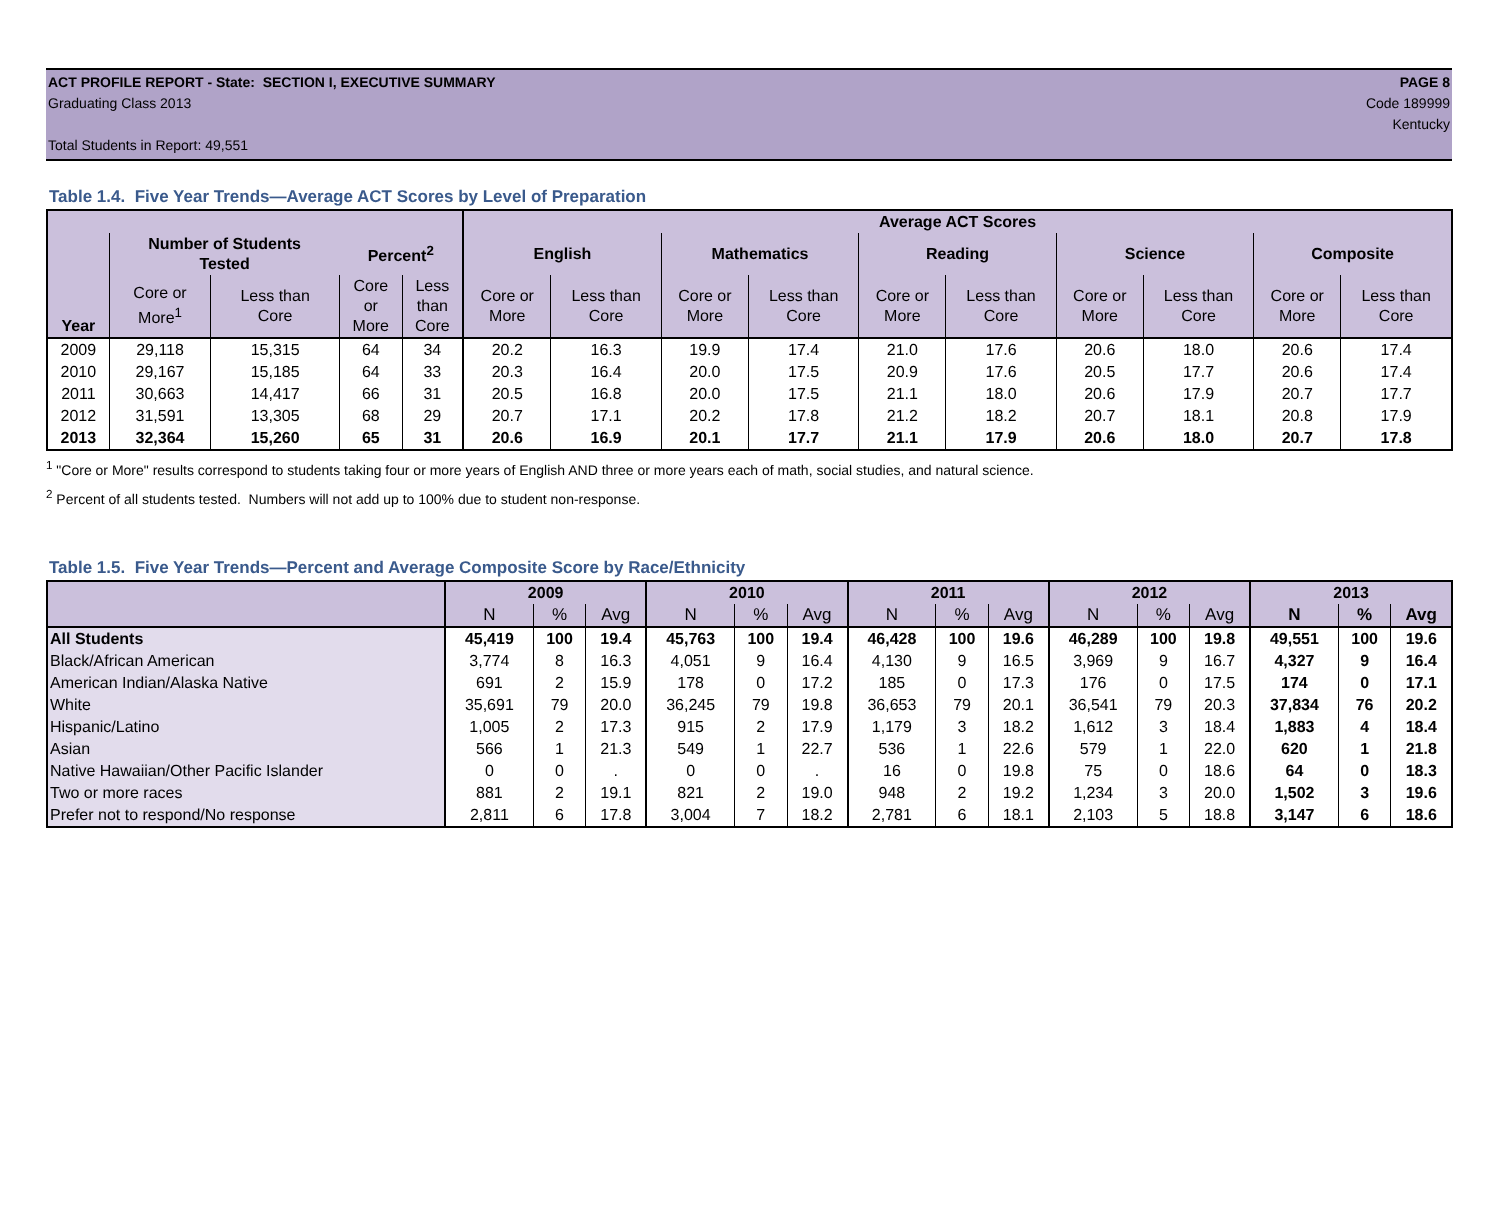ACT PROFILE REPORT - State: SECTION I, EXECUTIVE SUMMARY PAGE 8
Graduating Class 2013 Code 189999
Kentucky
Total Students in Report: 49,551
Table 1.4. Five Year Trends—Average ACT Scores by Level of Preparation
| Year | | | | | Average ACT Scores | | | | | | | | | |
| --- | --- | --- | --- | --- | --- | --- | --- | --- | --- | --- | --- | --- | --- | --- |
| | Number of Students Tested | | Percent<sup>2</sup> | | English | | Mathematics | | Reading | | Science | | Composite | |
| | Core or More<sup>1</sup> | Less than Core | Core or More | Less than Core | Core or More | Less than Core | Core or More | Less than Core | Core or More | Less than Core | Core or More | Less than Core | Core or More | Less than Core |
| 2009 | 29,118 | 15,315 | 64 | 34 | 20.2 | 16.3 | 19.9 | 17.4 | 21.0 | 17.6 | 20.6 | 18.0 | 20.6 | 17.4 |
| 2010 | 29,167 | 15,185 | 64 | 33 | 20.3 | 16.4 | 20.0 | 17.5 | 20.9 | 17.6 | 20.5 | 17.7 | 20.6 | 17.4 |
| 2011 | 30,663 | 14,417 | 66 | 31 | 20.5 | 16.8 | 20.0 | 17.5 | 21.1 | 18.0 | 20.6 | 17.9 | 20.7 | 17.7 |
| 2012 | 31,591 | 13,305 | 68 | 29 | 20.7 | 17.1 | 20.2 | 17.8 | 21.2 | 18.2 | 20.7 | 18.1 | 20.8 | 17.9 |
| 2013 | 32,364 | 15,260 | 65 | 31 | 20.6 | 16.9 | 20.1 | 17.7 | 21.1 | 17.9 | 20.6 | 18.0 | 20.7 | 17.8 |
<sup>1</sup> "Core or More" results correspond to students taking four or more years of English AND three or more years each of math, social studies, and natural science.
<sup>2</sup> Percent of all students tested. Numbers will not add up to 100% due to student non-response.
Table 1.5. Five Year Trends—Percent and Average Composite Score by Race/Ethnicity
| | 2009 | | | 2010 | | | 2011 | | | 2012 | | | 2013 | | |
| --- | --- | --- | --- | --- | --- | --- | --- | --- | --- | --- | --- | --- | --- | --- | --- |
| | N | % | Avg | N | % | Avg | N | % | Avg | N | % | Avg | N | % | Avg |
| All Students | 45,419 | 100 | 19.4 | 45,763 | 100 | 19.4 | 46,428 | 100 | 19.6 | 46,289 | 100 | 19.8 | 49,551 | 100 | 19.6 |
| Black/African American | 3,774 | 8 | 16.3 | 4,051 | 9 | 16.4 | 4,130 | 9 | 16.5 | 3,969 | 9 | 16.7 | 4,327 | 9 | 16.4 |
| American Indian/Alaska Native | 691 | 2 | 15.9 | 178 | 0 | 17.2 | 185 | 0 | 17.3 | 176 | 0 | 17.5 | 174 | 0 | 17.1 |
| White | 35,691 | 79 | 20.0 | 36,245 | 79 | 19.8 | 36,653 | 79 | 20.1 | 36,541 | 79 | 20.3 | 37,834 | 76 | 20.2 |
| Hispanic/Latino | 1,005 | 2 | 17.3 | 915 | 2 | 17.9 | 1,179 | 3 | 18.2 | 1,612 | 3 | 18.4 | 1,883 | 4 | 18.4 |
| Asian | 566 | 1 | 21.3 | 549 | 1 | 22.7 | 536 | 1 | 22.6 | 579 | 1 | 22.0 | 620 | 1 | 21.8 |
| Native Hawaiian/Other Pacific Islander | 0 | 0 | . | 0 | 0 | . | 16 | 0 | 19.8 | 75 | 0 | 18.6 | 64 | 0 | 18.3 |
| Two or more races | 881 | 2 | 19.1 | 821 | 2 | 19.0 | 948 | 2 | 19.2 | 1,234 | 3 | 20.0 | 1,502 | 3 | 19.6 |
| Prefer not to respond/No response | 2,811 | 6 | 17.8 | 3,004 | 7 | 18.2 | 2,781 | 6 | 18.1 | 2,103 | 5 | 18.8 | 3,147 | 6 | 18.6 |